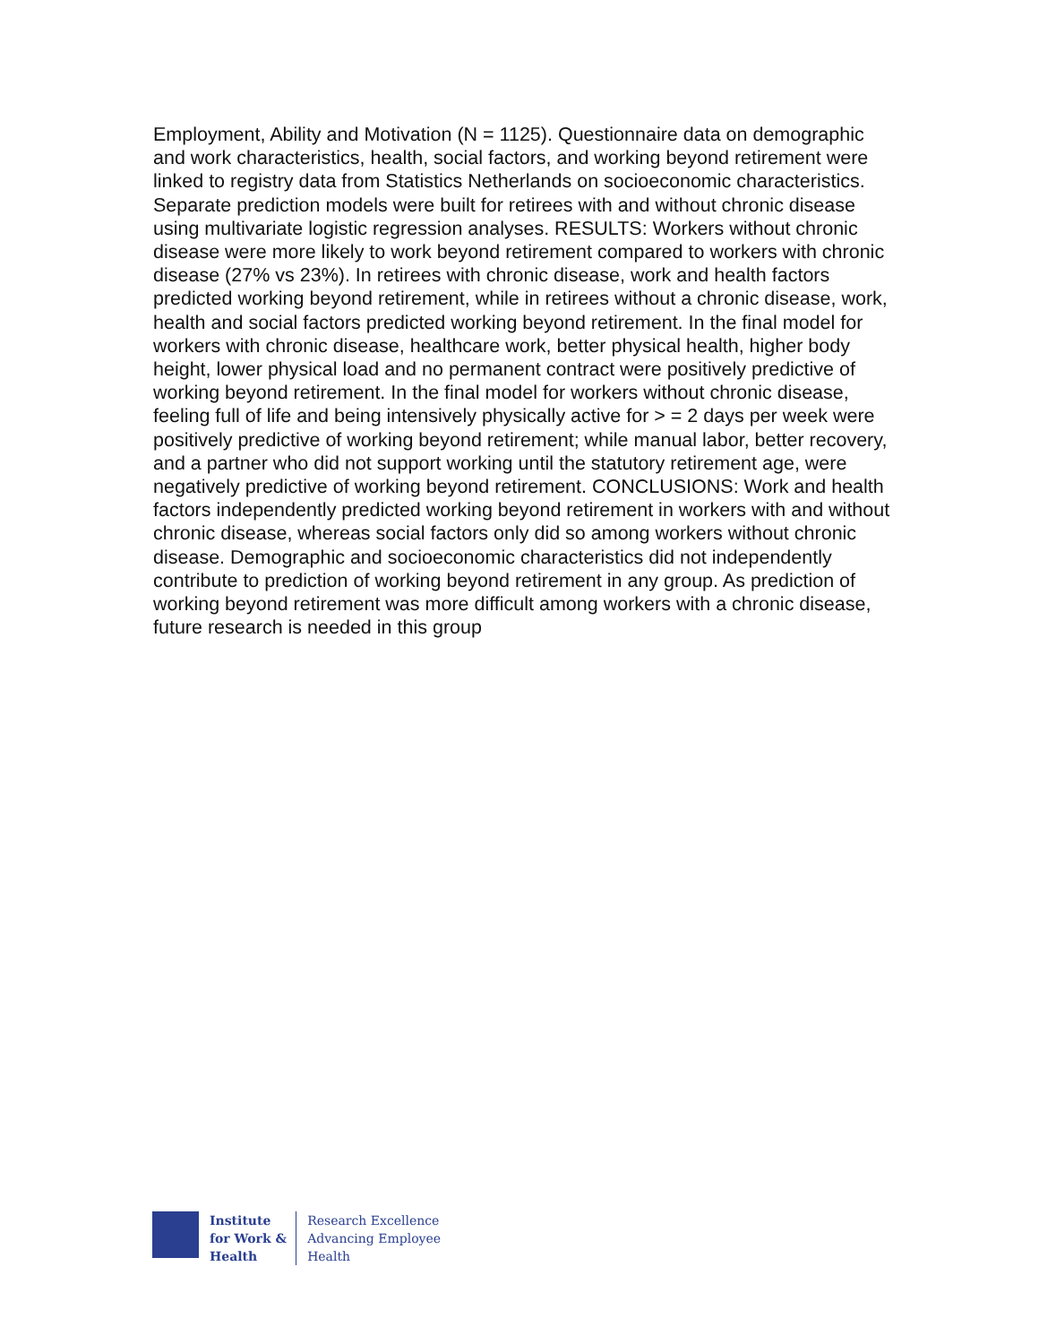Employment, Ability and Motivation (N = 1125). Questionnaire data on demographic and work characteristics, health, social factors, and working beyond retirement were linked to registry data from Statistics Netherlands on socioeconomic characteristics. Separate prediction models were built for retirees with and without chronic disease using multivariate logistic regression analyses. RESULTS: Workers without chronic disease were more likely to work beyond retirement compared to workers with chronic disease (27% vs 23%). In retirees with chronic disease, work and health factors predicted working beyond retirement, while in retirees without a chronic disease, work, health and social factors predicted working beyond retirement. In the final model for workers with chronic disease, healthcare work, better physical health, higher body height, lower physical load and no permanent contract were positively predictive of working beyond retirement. In the final model for workers without chronic disease, feeling full of life and being intensively physically active for > = 2 days per week were positively predictive of working beyond retirement; while manual labor, better recovery, and a partner who did not support working until the statutory retirement age, were negatively predictive of working beyond retirement. CONCLUSIONS: Work and health factors independently predicted working beyond retirement in workers with and without chronic disease, whereas social factors only did so among workers without chronic disease. Demographic and socioeconomic characteristics did not independently contribute to prediction of working beyond retirement in any group. As prediction of working beyond retirement was more difficult among workers with a chronic disease, future research is needed in this group
Institute
for Work &
Health
Research Excellence
Advancing Employee
Health